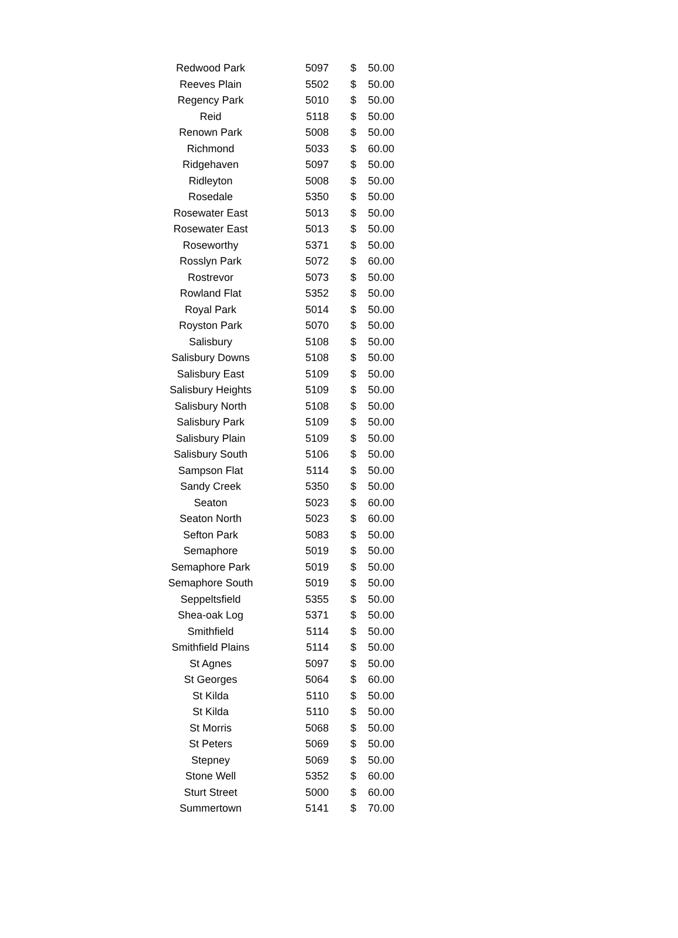| Redwood Park | 5097 | $ | 50.00 |
| Reeves Plain | 5502 | $ | 50.00 |
| Regency Park | 5010 | $ | 50.00 |
| Reid | 5118 | $ | 50.00 |
| Renown Park | 5008 | $ | 50.00 |
| Richmond | 5033 | $ | 60.00 |
| Ridgehaven | 5097 | $ | 50.00 |
| Ridleyton | 5008 | $ | 50.00 |
| Rosedale | 5350 | $ | 50.00 |
| Rosewater East | 5013 | $ | 50.00 |
| Rosewater East | 5013 | $ | 50.00 |
| Roseworthy | 5371 | $ | 50.00 |
| Rosslyn Park | 5072 | $ | 60.00 |
| Rostrevor | 5073 | $ | 50.00 |
| Rowland Flat | 5352 | $ | 50.00 |
| Royal Park | 5014 | $ | 50.00 |
| Royston Park | 5070 | $ | 50.00 |
| Salisbury | 5108 | $ | 50.00 |
| Salisbury Downs | 5108 | $ | 50.00 |
| Salisbury East | 5109 | $ | 50.00 |
| Salisbury Heights | 5109 | $ | 50.00 |
| Salisbury North | 5108 | $ | 50.00 |
| Salisbury Park | 5109 | $ | 50.00 |
| Salisbury Plain | 5109 | $ | 50.00 |
| Salisbury South | 5106 | $ | 50.00 |
| Sampson Flat | 5114 | $ | 50.00 |
| Sandy Creek | 5350 | $ | 50.00 |
| Seaton | 5023 | $ | 60.00 |
| Seaton North | 5023 | $ | 60.00 |
| Sefton Park | 5083 | $ | 50.00 |
| Semaphore | 5019 | $ | 50.00 |
| Semaphore Park | 5019 | $ | 50.00 |
| Semaphore South | 5019 | $ | 50.00 |
| Seppeltsfield | 5355 | $ | 50.00 |
| Shea-oak Log | 5371 | $ | 50.00 |
| Smithfield | 5114 | $ | 50.00 |
| Smithfield Plains | 5114 | $ | 50.00 |
| St Agnes | 5097 | $ | 50.00 |
| St Georges | 5064 | $ | 60.00 |
| St Kilda | 5110 | $ | 50.00 |
| St Kilda | 5110 | $ | 50.00 |
| St Morris | 5068 | $ | 50.00 |
| St Peters | 5069 | $ | 50.00 |
| Stepney | 5069 | $ | 50.00 |
| Stone Well | 5352 | $ | 60.00 |
| Sturt Street | 5000 | $ | 60.00 |
| Summertown | 5141 | $ | 70.00 |